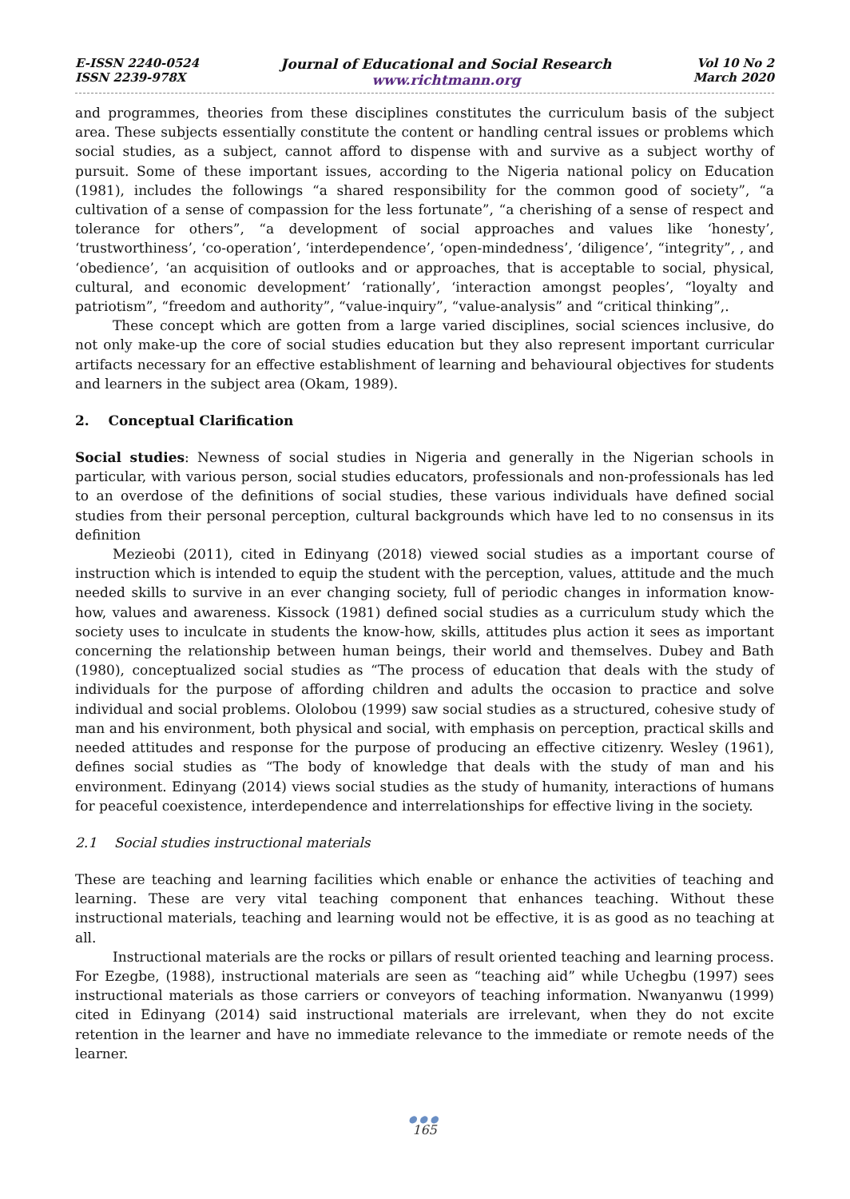E-ISSN 2240-0524
ISSN 2239-978X
Journal of Educational and Social Research
www.richtmann.org
Vol 10 No 2
March 2020
and programmes, theories from these disciplines constitutes the curriculum basis of the subject area. These subjects essentially constitute the content or handling central issues or problems which social studies, as a subject, cannot afford to dispense with and survive as a subject worthy of pursuit. Some of these important issues, according to the Nigeria national policy on Education (1981), includes the followings “a shared responsibility for the common good of society”, “a cultivation of a sense of compassion for the less fortunate”, “a cherishing of a sense of respect and tolerance for others”, “a development of social approaches and values like ‘honesty’, ‘trustworthiness’, ‘co-operation’, ‘interdependence’, ‘open-mindedness’, ‘diligence’, “integrity”, , and ‘obedience’, ‘an acquisition of outlooks and or approaches, that is acceptable to social, physical, cultural, and economic development’ ‘rationally’, ‘interaction amongst peoples’, “loyalty and patriotism”, “freedom and authority”, “value-inquiry”, “value-analysis” and “critical thinking”,.
These concept which are gotten from a large varied disciplines, social sciences inclusive, do not only make-up the core of social studies education but they also represent important curricular artifacts necessary for an effective establishment of learning and behavioural objectives for students and learners in the subject area (Okam, 1989).
2. Conceptual Clarification
Social studies: Newness of social studies in Nigeria and generally in the Nigerian schools in particular, with various person, social studies educators, professionals and non-professionals has led to an overdose of the definitions of social studies, these various individuals have defined social studies from their personal perception, cultural backgrounds which have led to no consensus in its definition
Mezieobi (2011), cited in Edinyang (2018) viewed social studies as a important course of instruction which is intended to equip the student with the perception, values, attitude and the much needed skills to survive in an ever changing society, full of periodic changes in information know-how, values and awareness. Kissock (1981) defined social studies as a curriculum study which the society uses to inculcate in students the know-how, skills, attitudes plus action it sees as important concerning the relationship between human beings, their world and themselves. Dubey and Bath (1980), conceptualized social studies as “The process of education that deals with the study of individuals for the purpose of affording children and adults the occasion to practice and solve individual and social problems. Ololobou (1999) saw social studies as a structured, cohesive study of man and his environment, both physical and social, with emphasis on perception, practical skills and needed attitudes and response for the purpose of producing an effective citizenry. Wesley (1961), defines social studies as “The body of knowledge that deals with the study of man and his environment. Edinyang (2014) views social studies as the study of humanity, interactions of humans for peaceful coexistence, interdependence and interrelationships for effective living in the society.
2.1 Social studies instructional materials
These are teaching and learning facilities which enable or enhance the activities of teaching and learning. These are very vital teaching component that enhances teaching. Without these instructional materials, teaching and learning would not be effective, it is as good as no teaching at all.
Instructional materials are the rocks or pillars of result oriented teaching and learning process. For Ezegbe, (1988), instructional materials are seen as “teaching aid” while Uchegbu (1997) sees instructional materials as those carriers or conveyors of teaching information. Nwanyanwu (1999) cited in Edinyang (2014) said instructional materials are irrelevant, when they do not excite retention in the learner and have no immediate relevance to the immediate or remote needs of the learner.
●●●
165